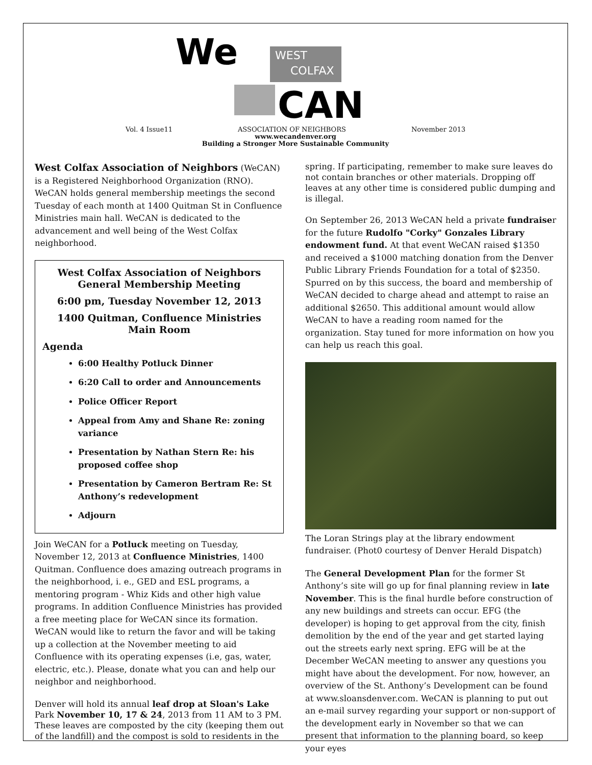We
WEST
COLFAX
CAN
Vol. 4 Issue11 ASSOCIATION OF NEIGHBORS November 2013
www.wecandenver.org
Building a Stronger More Sustainable Community
West Colfax Association of Neighbors (WeCAN) is a Registered Neighborhood Organization (RNO). WeCAN holds general membership meetings the second Tuesday of each month at 1400 Quitman St in Confluence Ministries main hall. WeCAN is dedicated to the advancement and well being of the West Colfax neighborhood.
West Colfax Association of Neighbors
General Membership Meeting
6:00 pm, Tuesday November 12, 2013
1400 Quitman, Confluence Ministries
Main Room
Agenda
6:00 Healthy Potluck Dinner
6:20 Call to order and Announcements
Police Officer Report
Appeal from Amy and Shane Re: zoning variance
Presentation by Nathan Stern Re: his proposed coffee shop
Presentation by Cameron Bertram Re: St Anthony’s redevelopment
Adjourn
Join WeCAN for a Potluck meeting on Tuesday, November 12, 2013 at Confluence Ministries, 1400 Quitman. Confluence does amazing outreach programs in the neighborhood, i. e., GED and ESL programs, a mentoring program - Whiz Kids and other high value programs. In addition Confluence Ministries has provided a free meeting place for WeCAN since its formation. WeCAN would like to return the favor and will be taking up a collection at the November meeting to aid Confluence with its operating expenses (i.e, gas, water, electric, etc.). Please, donate what you can and help our neighbor and neighborhood.
Denver will hold its annual leaf drop at Sloan's Lake Park November 10, 17 & 24, 2013 from 11 AM to 3 PM. These leaves are composted by the city (keeping them out of the landfill) and the compost is sold to residents in the
spring. If participating, remember to make sure leaves do not contain branches or other materials. Dropping off leaves at any other time is considered public dumping and is illegal.
On September 26, 2013 WeCAN held a private fundraiser for the future Rudolfo "Corky" Gonzales Library endowment fund. At that event WeCAN raised $1350 and received a $1000 matching donation from the Denver Public Library Friends Foundation for a total of $2350. Spurred on by this success, the board and membership of WeCAN decided to charge ahead and attempt to raise an additional $2650. This additional amount would allow WeCAN to have a reading room named for the organization. Stay tuned for more information on how you can help us reach this goal.
The Loran Strings play at the library endowment fundraiser. (Phot0 courtesy of Denver Herald Dispatch)
The General Development Plan for the former St Anthony’s site will go up for final planning review in late November. This is the final hurdle before construction of any new buildings and streets can occur. EFG (the developer) is hoping to get approval from the city, finish demolition by the end of the year and get started laying out the streets early next spring. EFG will be at the December WeCAN meeting to answer any questions you might have about the development. For now, however, an overview of the St. Anthony’s Development can be found at www.sloansdenver.com. WeCAN is planning to put out an e-mail survey regarding your support or non-support of the development early in November so that we can present that information to the planning board, so keep your eyes